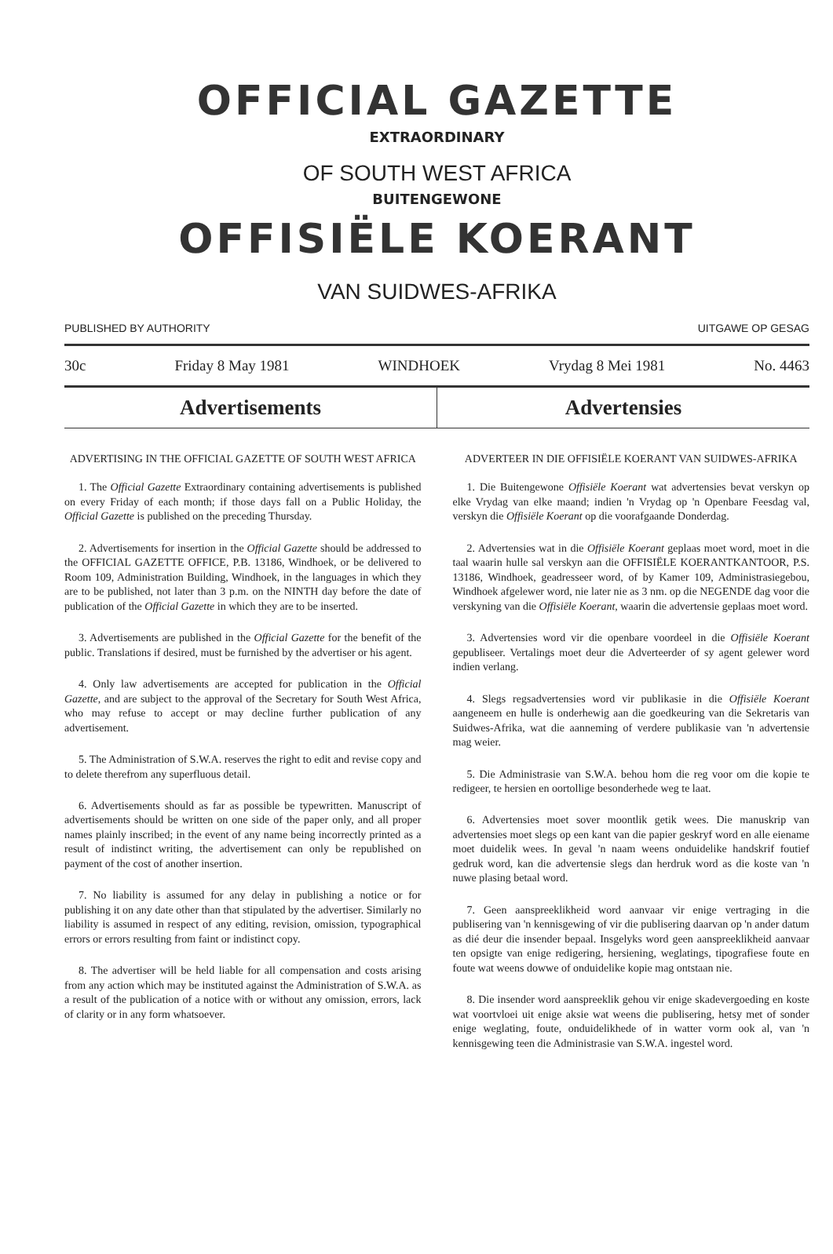OFFICIAL GAZETTE
EXTRAORDINARY
OF SOUTH WEST AFRICA
BUITENGEWONE
OFFISIËLE KOERANT
VAN SUIDWES-AFRIKA
PUBLISHED BY AUTHORITY UITGAWE OP GESAG
30c Friday 8 May 1981 WINDHOEK Vrydag 8 Mei 1981 No. 4463
Advertisements Advertensies
ADVERTISING IN THE OFFICIAL GAZETTE OF SOUTH WEST AFRICA
1. The Official Gazette Extraordinary containing advertisements is published on every Friday of each month; if those days fall on a Public Holiday, the Official Gazette is published on the preceding Thursday.
2. Advertisements for insertion in the Official Gazette should be addressed to the OFFICIAL GAZETTE OFFICE, P.B. 13186, Windhoek, or be delivered to Room 109, Administration Building, Windhoek, in the languages in which they are to be published, not later than 3 p.m. on the NINTH day before the date of publication of the Official Gazette in which they are to be inserted.
3. Advertisements are published in the Official Gazette for the benefit of the public. Translations if desired, must be furnished by the advertiser or his agent.
4. Only law advertisements are accepted for publication in the Official Gazette, and are subject to the approval of the Secretary for South West Africa, who may refuse to accept or may decline further publication of any advertisement.
5. The Administration of S.W.A. reserves the right to edit and revise copy and to delete therefrom any superfluous detail.
6. Advertisements should as far as possible be typewritten. Manuscript of advertisements should be written on one side of the paper only, and all proper names plainly inscribed; in the event of any name being incorrectly printed as a result of indistinct writing, the advertisement can only be republished on payment of the cost of another insertion.
7. No liability is assumed for any delay in publishing a notice or for publishing it on any date other than that stipulated by the advertiser. Similarly no liability is assumed in respect of any editing, revision, omission, typographical errors or errors resulting from faint or indistinct copy.
8. The advertiser will be held liable for all compensation and costs arising from any action which may be instituted against the Administration of S.W.A. as a result of the publication of a notice with or without any omission, errors, lack of clarity or in any form whatsoever.
ADVERTEER IN DIE OFFISIËLE KOERANT VAN SUIDWES-AFRIKA
1. Die Buitengewone Offisiële Koerant wat advertensies bevat verskyn op elke Vrydag van elke maand; indien 'n Vrydag op 'n Openbare Feesdag val, verskyn die Offisiële Koerant op die voorafgaande Donderdag.
2. Advertensies wat in die Offisiële Koerant geplaas moet word, moet in die taal waarin hulle sal verskyn aan die OFFISIËLE KOERANTKANTOOR, P.S. 13186, Windhoek, geadresseer word, of by Kamer 109, Administrasiegebou, Windhoek afgelewer word, nie later nie as 3 nm. op die NEGENDE dag voor die verskyning van die Offisiële Koerant, waarin die advertensie geplaas moet word.
3. Advertensies word vir die openbare voordeel in die Offisiële Koerant gepubliseer. Vertalings moet deur die Adverteerder of sy agent gelewer word indien verlang.
4. Slegs regsadvertensies word vir publikasie in die Offisiële Koerant aangeneem en hulle is onderhewig aan die goedkeuring van die Sekretaris van Suidwes-Afrika, wat die aanneming of verdere publikasie van 'n advertensie mag weier.
5. Die Administrasie van S.W.A. behou hom die reg voor om die kopie te redigeer, te hersien en oortollige besonderhede weg te laat.
6. Advertensies moet sover moontlik getik wees. Die manuskrip van advertensies moet slegs op een kant van die papier geskryf word en alle eiename moet duidelik wees. In geval 'n naam weens onduidelike handskrif foutief gedruk word, kan die advertensie slegs dan herdruk word as die koste van 'n nuwe plasing betaal word.
7. Geen aanspreeklikheid word aanvaar vir enige vertraging in die publisering van 'n kennisgewing of vir die publisering daarvan op 'n ander datum as dié deur die insender bepaal. Insgelyks word geen aanspreeklikheid aanvaar ten opsigte van enige redigering, hersiening, weglatings, tipografiese foute en foute wat weens dowwe of onduidelike kopie mag ontstaan nie.
8. Die insender word aanspreeklik gehou vir enige skadevergoeding en koste wat voortvloei uit enige aksie wat weens die publisering, hetsy met of sonder enige weglating, foute, onduidelikhede of in watter vorm ook al, van 'n kennisgewing teen die Administrasie van S.W.A. ingestel word.